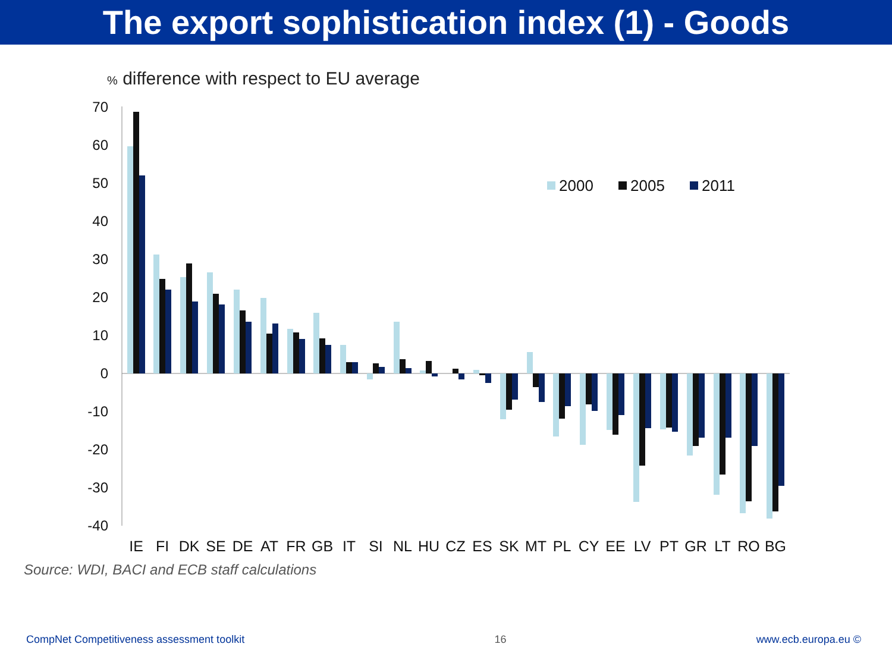The export sophistication index (1) - Goods
% difference with respect to EU average
70
60
50
40
30
20
10
0
-10
-20
-30
-40
IE
FI
DK
SE
DE
AT
FR
GB
IT
SI
NL
HU
CZ
ES
SK
MT
PL
CY
EE
LV
PT
GR
LT
RO
BG
2000
2005
2011
Source: WDI, BACI and ECB staff calculations
CompNet Competitiveness assessment toolkit 16 www.ecb.europa.eu ©